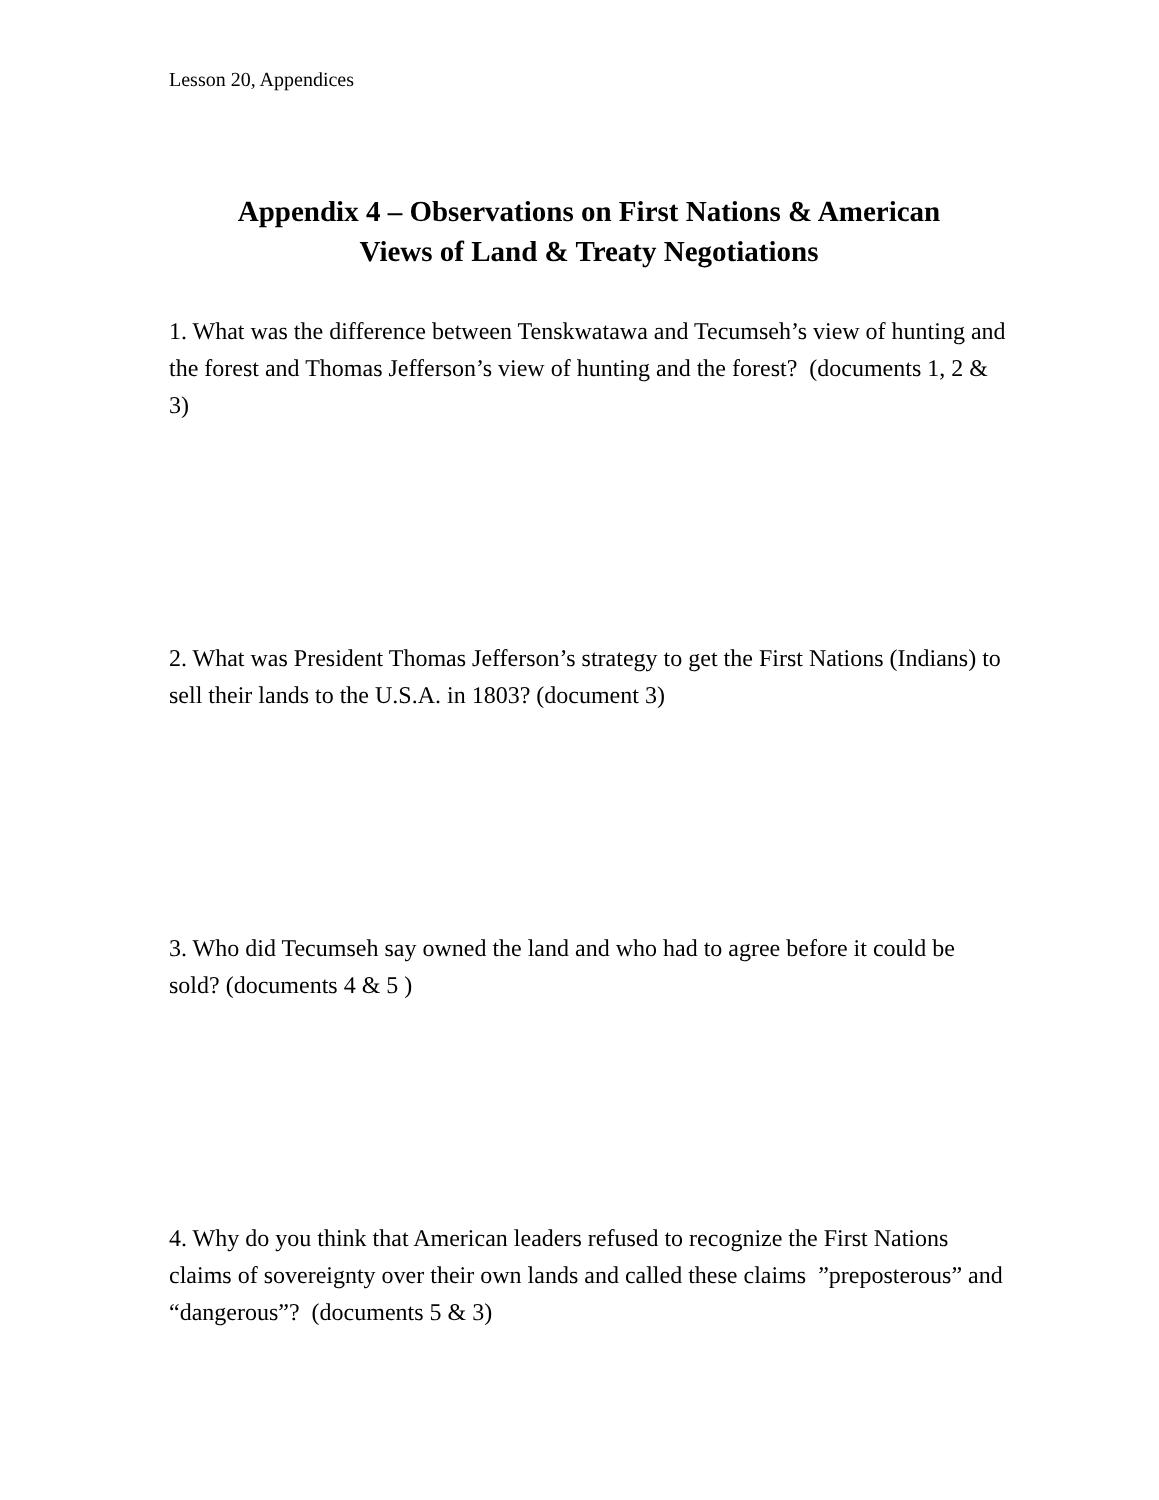Lesson 20, Appendices
Appendix 4 – Observations on First Nations & American
Views of Land & Treaty Negotiations
1. What was the difference between Tenskwatawa and Tecumseh’s view of hunting and the forest and Thomas Jefferson’s view of hunting and the forest? (documents 1, 2 & 3)
2. What was President Thomas Jefferson’s strategy to get the First Nations (Indians) to sell their lands to the U.S.A. in 1803? (document 3)
3. Who did Tecumseh say owned the land and who had to agree before it could be sold? (documents 4 & 5 )
4. Why do you think that American leaders refused to recognize the First Nations claims of sovereignty over their own lands and called these claims ”preposterous” and “dangerous”? (documents 5 & 3)